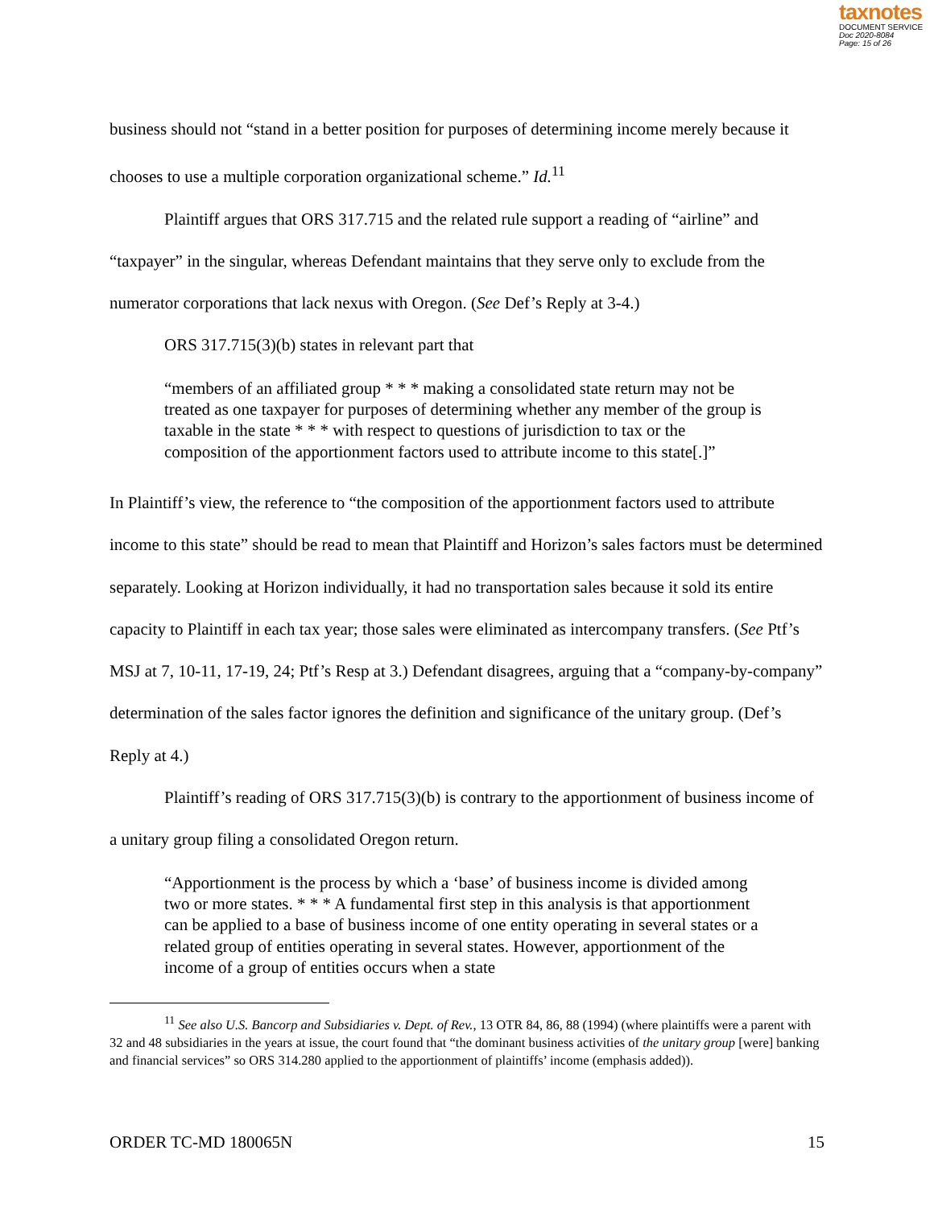taxnotes
DOCUMENT SERVICE
Doc 2020-8084
Page: 15 of 26
business should not “stand in a better position for purposes of determining income merely because it chooses to use a multiple corporation organizational scheme.” Id.<sup>11</sup>
Plaintiff argues that ORS 317.715 and the related rule support a reading of “airline” and “taxpayer” in the singular, whereas Defendant maintains that they serve only to exclude from the numerator corporations that lack nexus with Oregon. (See Def’s Reply at 3-4.)
ORS 317.715(3)(b) states in relevant part that
“members of an affiliated group * * * making a consolidated state return may not be treated as one taxpayer for purposes of determining whether any member of the group is taxable in the state * * * with respect to questions of jurisdiction to tax or the composition of the apportionment factors used to attribute income to this state[.]”
In Plaintiff’s view, the reference to “the composition of the apportionment factors used to attribute income to this state” should be read to mean that Plaintiff and Horizon’s sales factors must be determined separately. Looking at Horizon individually, it had no transportation sales because it sold its entire capacity to Plaintiff in each tax year; those sales were eliminated as intercompany transfers. (See Ptf’s MSJ at 7, 10-11, 17-19, 24; Ptf’s Resp at 3.) Defendant disagrees, arguing that a “company-by-company” determination of the sales factor ignores the definition and significance of the unitary group. (Def’s Reply at 4.)
Plaintiff’s reading of ORS 317.715(3)(b) is contrary to the apportionment of business income of a unitary group filing a consolidated Oregon return.
“Apportionment is the process by which a ‘base’ of business income is divided among two or more states. * * * A fundamental first step in this analysis is that apportionment can be applied to a base of business income of one entity operating in several states or a related group of entities operating in several states. However, apportionment of the income of a group of entities occurs when a state
<sup>11</sup> See also U.S. Bancorp and Subsidiaries v. Dept. of Rev., 13 OTR 84, 86, 88 (1994) (where plaintiffs were a parent with 32 and 48 subsidiaries in the years at issue, the court found that “the dominant business activities of the unitary group [were] banking and financial services” so ORS 314.280 applied to the apportionment of plaintiffs’ income (emphasis added)).
ORDER TC-MD 180065N 15